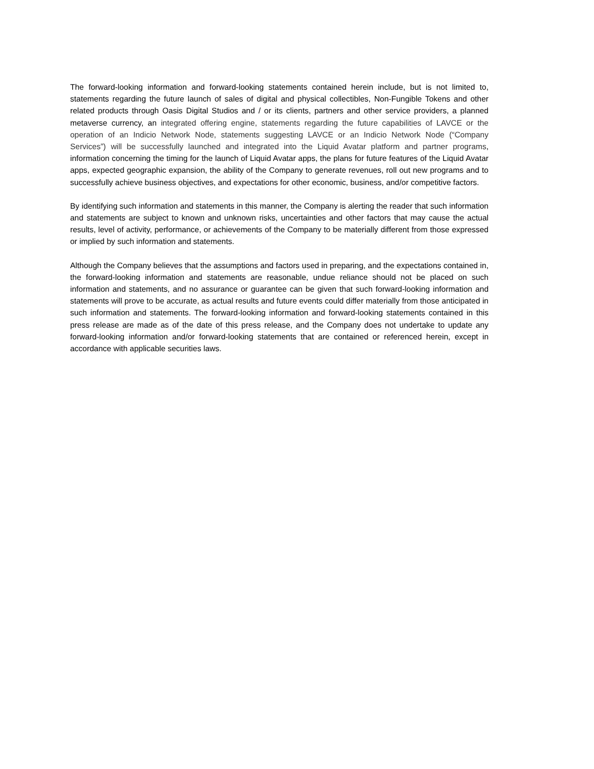The forward-looking information and forward-looking statements contained herein include, but is not limited to, statements regarding the future launch of sales of digital and physical collectibles, Non-Fungible Tokens and other related products through Oasis Digital Studios and / or its clients, partners and other service providers, a planned metaverse currency, an integrated offering engine, statements regarding the future capabilities of LAVCE or the operation of an Indicio Network Node, statements suggesting LAVCE or an Indicio Network Node (“Company Services”) will be successfully launched and integrated into the Liquid Avatar platform and partner programs, information concerning the timing for the launch of Liquid Avatar apps, the plans for future features of the Liquid Avatar apps, expected geographic expansion, the ability of the Company to generate revenues, roll out new programs and to successfully achieve business objectives, and expectations for other economic, business, and/or competitive factors.
By identifying such information and statements in this manner, the Company is alerting the reader that such information and statements are subject to known and unknown risks, uncertainties and other factors that may cause the actual results, level of activity, performance, or achievements of the Company to be materially different from those expressed or implied by such information and statements.
Although the Company believes that the assumptions and factors used in preparing, and the expectations contained in, the forward-looking information and statements are reasonable, undue reliance should not be placed on such information and statements, and no assurance or guarantee can be given that such forward-looking information and statements will prove to be accurate, as actual results and future events could differ materially from those anticipated in such information and statements. The forward-looking information and forward-looking statements contained in this press release are made as of the date of this press release, and the Company does not undertake to update any forward-looking information and/or forward-looking statements that are contained or referenced herein, except in accordance with applicable securities laws.